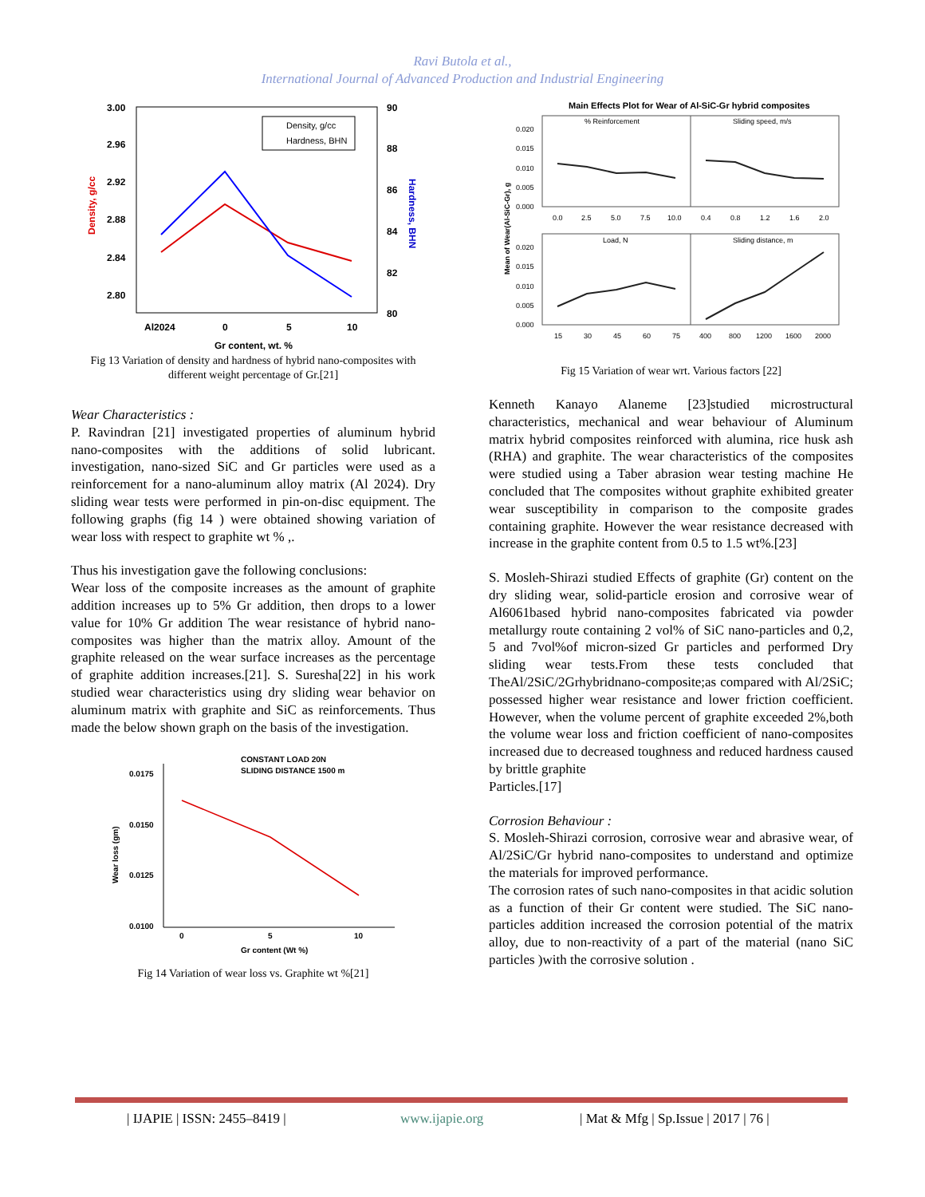Ravi Butola et al.,
International Journal of Advanced Production and Industrial Engineering
3.00
2.96
2.92
2.88
2.84
2.80
90
88
86
84
82
80
Al2024
0
5
10
Gr content, wt. %
Density, g/cc
Hardness, BHN
Density, g/cc
Hardness, BHN
Fig 13 Variation of density and hardness of hybrid nano-composites with different weight percentage of Gr.[21]
Wear Characteristics :
P. Ravindran [21] investigated properties of aluminum hybrid nano-composites with the additions of solid lubricant. investigation, nano-sized SiC and Gr particles were used as a reinforcement for a nano-aluminum alloy matrix (Al 2024). Dry sliding wear tests were performed in pin-on-disc equipment. The following graphs (fig 14 ) were obtained showing variation of wear loss with respect to graphite wt % ,.
Thus his investigation gave the following conclusions:
Wear loss of the composite increases as the amount of graphite addition increases up to 5% Gr addition, then drops to a lower value for 10% Gr addition The wear resistance of hybrid nano-composites was higher than the matrix alloy. Amount of the graphite released on the wear surface increases as the percentage of graphite addition increases.[21]. S. Suresha[22] in his work studied wear characteristics using dry sliding wear behavior on aluminum matrix with graphite and SiC as reinforcements. Thus made the below shown graph on the basis of the investigation.
CONSTANT LOAD 20N
SLIDING DISTANCE 1500 m
0.0175
0.0150
0.0125
0.0100
0
5
10
Gr content (Wt %)
Wear loss (gm)
Fig 14 Variation of wear loss vs. Graphite wt %[21]
Main Effects Plot for Wear of Al-SiC-Gr hybrid composites
% Reinforcement
Sliding speed, m/s
Load, N
Sliding distance, m
0.020
0.015
0.010
0.005
0.000
0.020
0.015
0.010
0.005
0.000
0.0
2.5
5.0
7.5
10.0
0.4
0.8
1.2
1.6
2.0
15
30
45
60
75
400
800
1200
1600
2000
Mean of Wear(Al-SiC-Gr), g
Fig 15 Variation of wear wrt. Various factors [22]
Kenneth Kanayo Alaneme [23]studied microstructural characteristics, mechanical and wear behaviour of Aluminum matrix hybrid composites reinforced with alumina, rice husk ash (RHA) and graphite. The wear characteristics of the composites were studied using a Taber abrasion wear testing machine He concluded that The composites without graphite exhibited greater wear susceptibility in comparison to the composite grades containing graphite. However the wear resistance decreased with increase in the graphite content from 0.5 to 1.5 wt%.[23]
S. Mosleh-Shirazi studied Effects of graphite (Gr) content on the dry sliding wear, solid-particle erosion and corrosive wear of Al6061based hybrid nano-composites fabricated via powder metallurgy route containing 2 vol% of SiC nano-particles and 0,2, 5 and 7vol%of micron-sized Gr particles and performed Dry sliding wear tests.From these tests concluded that TheAl/2SiC/2Grhybridnano-composite;as compared with Al/2SiC; possessed higher wear resistance and lower friction coefficient. However, when the volume percent of graphite exceeded 2%,both the volume wear loss and friction coefficient of nano-composites increased due to decreased toughness and reduced hardness caused by brittle graphite
Particles.[17]
Corrosion Behaviour :
S. Mosleh-Shirazi corrosion, corrosive wear and abrasive wear, of Al/2SiC/Gr hybrid nano-composites to understand and optimize the materials for improved performance.
The corrosion rates of such nano-composites in that acidic solution as a function of their Gr content were studied. The SiC nano-particles addition increased the corrosion potential of the matrix alloy, due to non-reactivity of a part of the material (nano SiC particles )with the corrosive solution .
| IJAPIE | ISSN: 2455–8419 | www.ijapie.org | Mat & Mfg | Sp.Issue | 2017 | 76 |